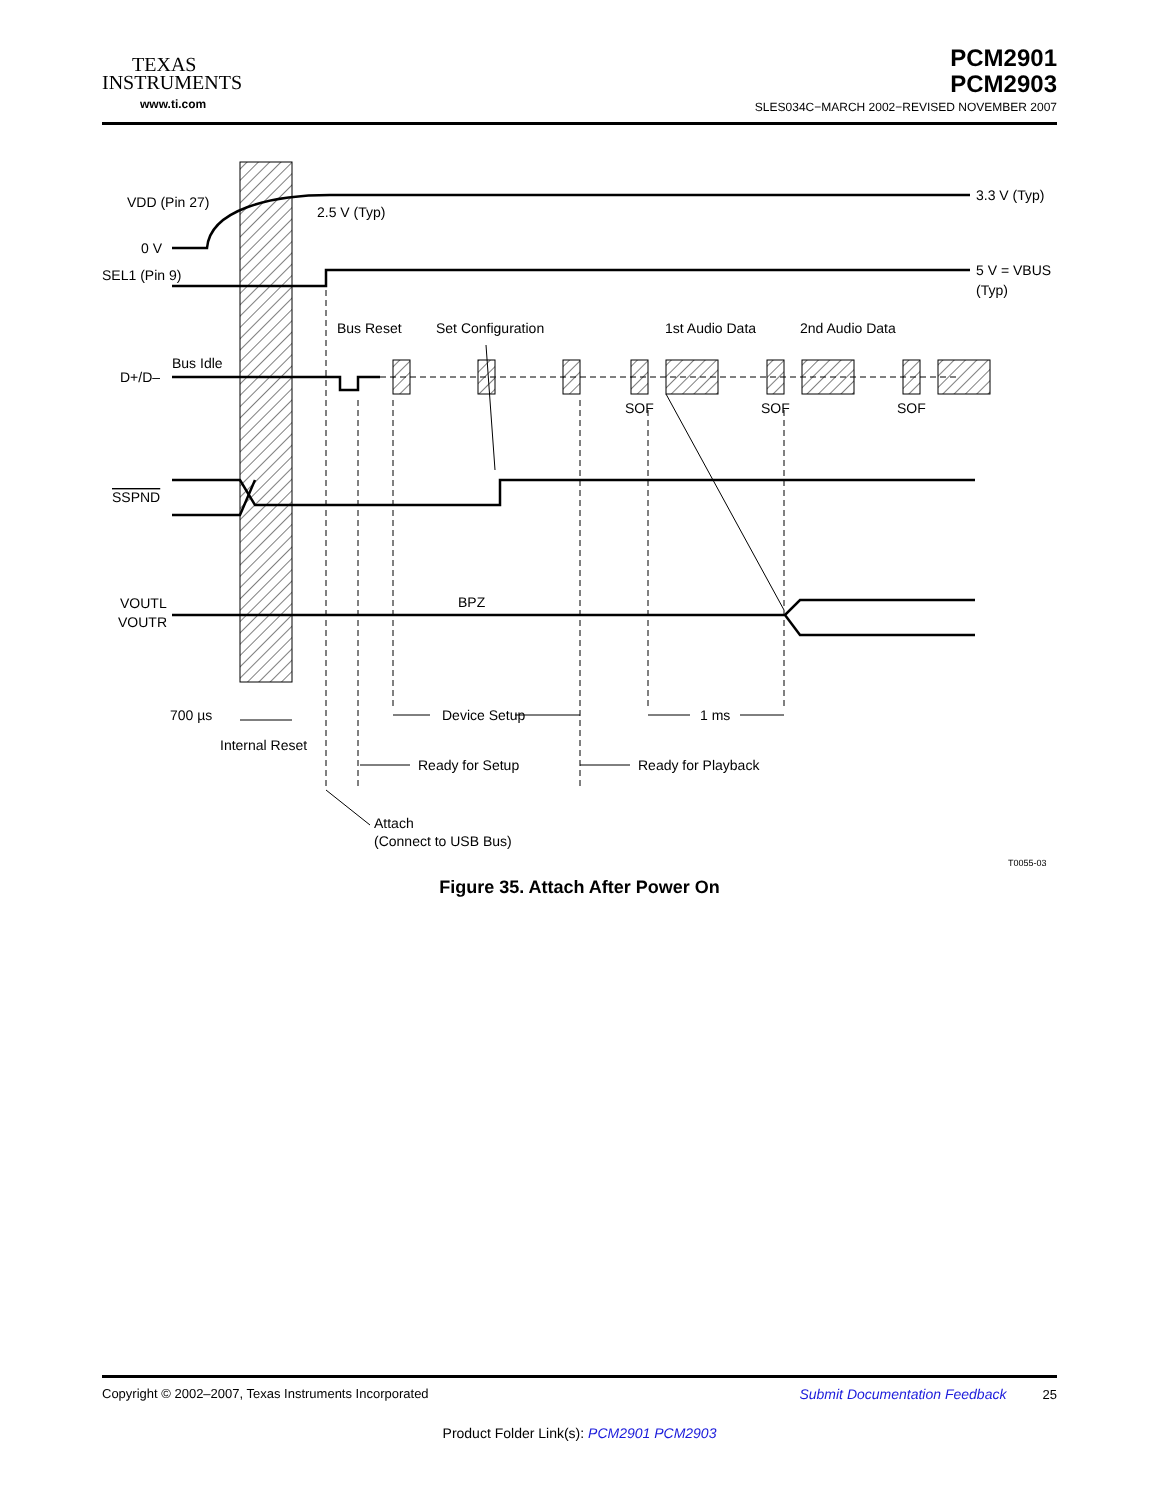TEXAS
INSTRUMENTS
www.ti.com
PCM2901
PCM2903
SLES034C−MARCH 2002−REVISED NOVEMBER 2007
VDD (Pin 27)
0 V
SEL1 (Pin 9)
2.5 V (Typ)
3.3 V (Typ)
5 V = VBUS
(Typ)
Bus Reset
Set Configuration
1st Audio Data
2nd Audio Data
Bus Idle
D+/D–
SOF
SOF
SOF
SSPND
VOUTL
VOUTR
BPZ
700 µs
Device Setup
1 ms
Internal Reset
Ready for Setup
Ready for Playback
Attach
(Connect to USB Bus)
T0055-03
Figure 35. Attach After Power On
Copyright © 2002–2007, Texas Instruments Incorporated Submit Documentation Feedback 25
Product Folder Link(s): PCM2901 PCM2903